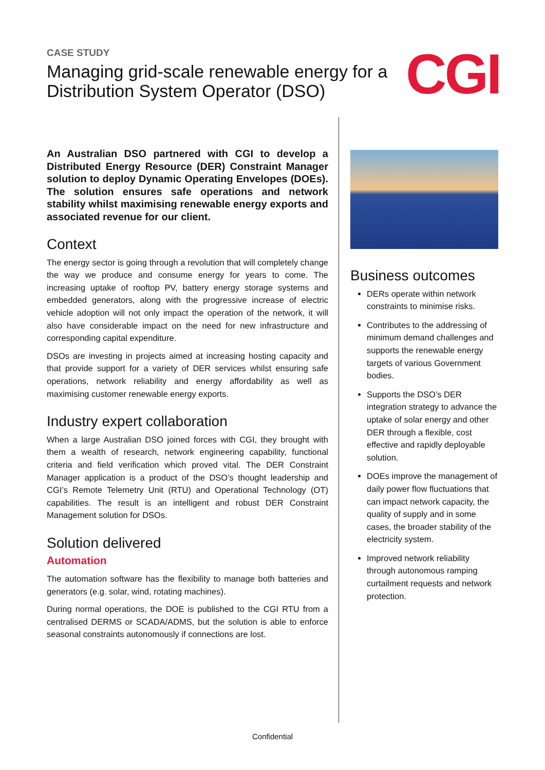CASE STUDY
Managing grid-scale renewable energy for a Distribution System Operator (DSO)
CGI
An Australian DSO partnered with CGI to develop a Distributed Energy Resource (DER) Constraint Manager solution to deploy Dynamic Operating Envelopes (DOEs). The solution ensures safe operations and network stability whilst maximising renewable energy exports and associated revenue for our client.
Context
The energy sector is going through a revolution that will completely change the way we produce and consume energy for years to come. The increasing uptake of rooftop PV, battery energy storage systems and embedded generators, along with the progressive increase of electric vehicle adoption will not only impact the operation of the network, it will also have considerable impact on the need for new infrastructure and corresponding capital expenditure.
DSOs are investing in projects aimed at increasing hosting capacity and that provide support for a variety of DER services whilst ensuring safe operations, network reliability and energy affordability as well as maximising customer renewable energy exports.
Industry expert collaboration
When a large Australian DSO joined forces with CGI, they brought with them a wealth of research, network engineering capability, functional criteria and field verification which proved vital. The DER Constraint Manager application is a product of the DSO’s thought leadership and CGI’s Remote Telemetry Unit (RTU) and Operational Technology (OT) capabilities. The result is an intelligent and robust DER Constraint Management solution for DSOs.
Solution delivered
Automation
The automation software has the flexibility to manage both batteries and generators (e.g. solar, wind, rotating machines).
During normal operations, the DOE is published to the CGI RTU from a centralised DERMS or SCADA/ADMS, but the solution is able to enforce seasonal constraints autonomously if connections are lost.
Business outcomes
DERs operate within network constraints to minimise risks.
Contributes to the addressing of minimum demand challenges and supports the renewable energy targets of various Government bodies.
Supports the DSO’s DER integration strategy to advance the uptake of solar energy and other DER through a flexible, cost effective and rapidly deployable solution.
DOEs improve the management of daily power flow fluctuations that can impact network capacity, the quality of supply and in some cases, the broader stability of the electricity system.
Improved network reliability through autonomous ramping curtailment requests and network protection.
Confidential